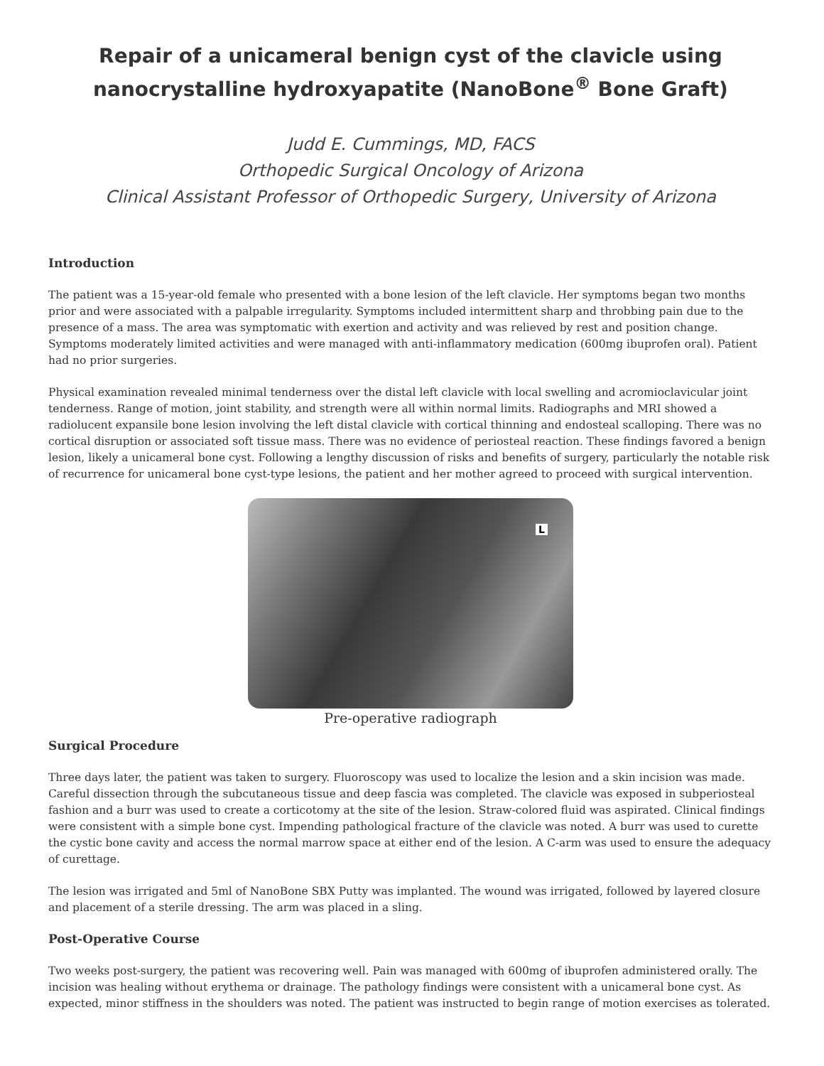Repair of a unicameral benign cyst of the clavicle using nanocrystalline hydroxyapatite (NanoBone<sup>®</sup> Bone Graft)
Judd E. Cummings, MD, FACS
Orthopedic Surgical Oncology of Arizona
Clinical Assistant Professor of Orthopedic Surgery, University of Arizona
Introduction
The patient was a 15-year-old female who presented with a bone lesion of the left clavicle. Her symptoms began two months prior and were associated with a palpable irregularity. Symptoms included intermittent sharp and throbbing pain due to the presence of a mass. The area was symptomatic with exertion and activity and was relieved by rest and position change. Symptoms moderately limited activities and were managed with anti-inflammatory medication (600mg ibuprofen oral). Patient had no prior surgeries.
Physical examination revealed minimal tenderness over the distal left clavicle with local swelling and acromioclavicular joint tenderness. Range of motion, joint stability, and strength were all within normal limits. Radiographs and MRI showed a radiolucent expansile bone lesion involving the left distal clavicle with cortical thinning and endosteal scalloping. There was no cortical disruption or associated soft tissue mass. There was no evidence of periosteal reaction. These findings favored a benign lesion, likely a unicameral bone cyst. Following a lengthy discussion of risks and benefits of surgery, particularly the notable risk of recurrence for unicameral bone cyst-type lesions, the patient and her mother agreed to proceed with surgical intervention.
L
Pre-operative radiograph
Surgical Procedure
Three days later, the patient was taken to surgery. Fluoroscopy was used to localize the lesion and a skin incision was made. Careful dissection through the subcutaneous tissue and deep fascia was completed. The clavicle was exposed in subperiosteal fashion and a burr was used to create a corticotomy at the site of the lesion. Straw-colored fluid was aspirated. Clinical findings were consistent with a simple bone cyst. Impending pathological fracture of the clavicle was noted. A burr was used to curette the cystic bone cavity and access the normal marrow space at either end of the lesion. A C-arm was used to ensure the adequacy of curettage.
The lesion was irrigated and 5ml of NanoBone SBX Putty was implanted. The wound was irrigated, followed by layered closure and placement of a sterile dressing. The arm was placed in a sling.
Post-Operative Course
Two weeks post-surgery, the patient was recovering well. Pain was managed with 600mg of ibuprofen administered orally. The incision was healing without erythema or drainage. The pathology findings were consistent with a unicameral bone cyst. As expected, minor stiffness in the shoulders was noted. The patient was instructed to begin range of motion exercises as tolerated.